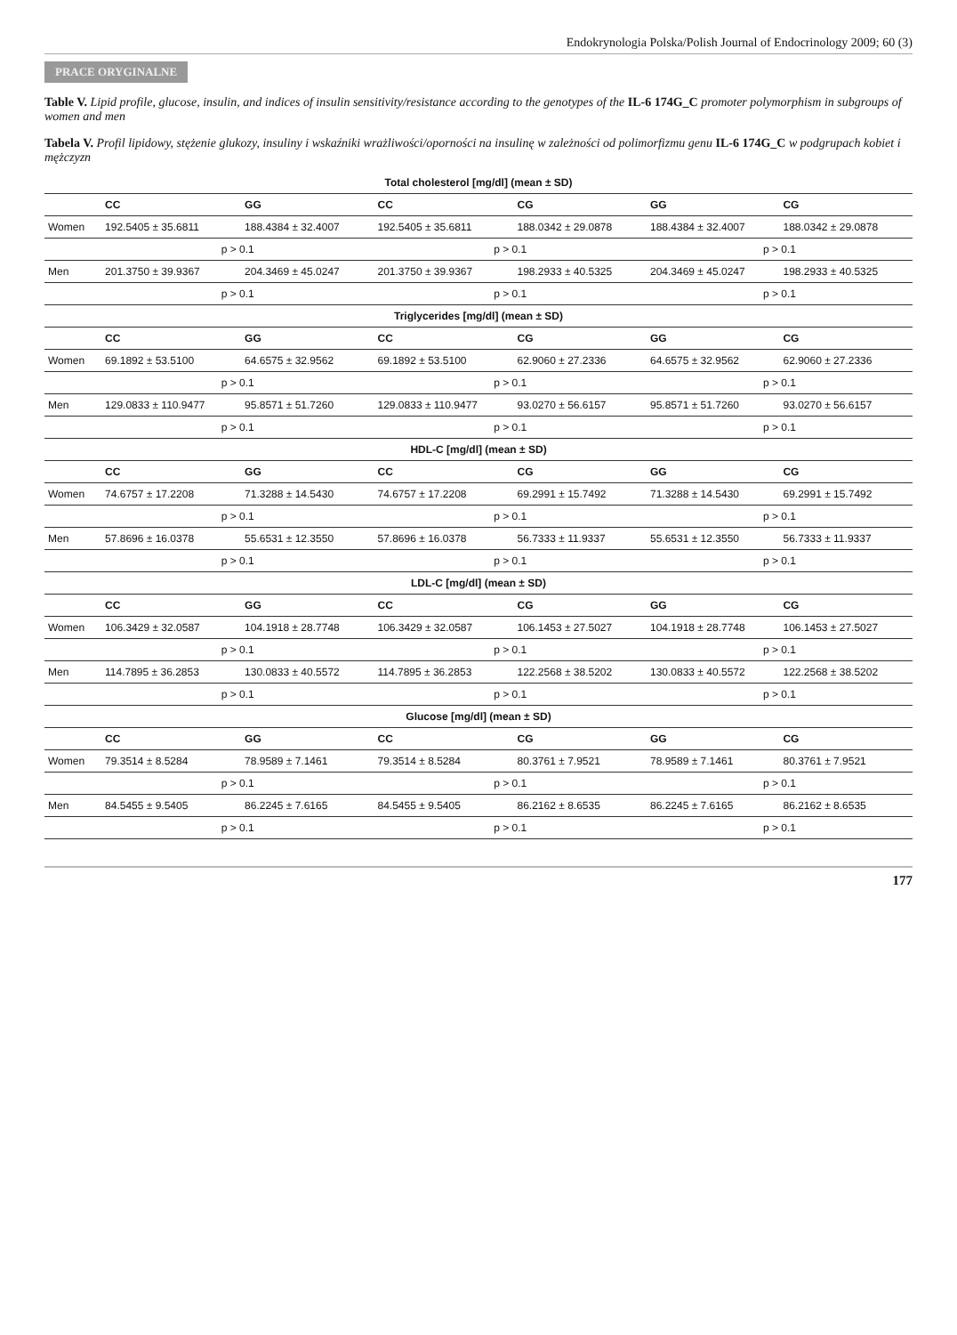Endokrynologia Polska/Polish Journal of Endocrinology 2009; 60 (3)
PRACE ORYGINALNE
Table V. Lipid profile, glucose, insulin, and indices of insulin sensitivity/resistance according to the genotypes of the IL-6 174G_C promoter polymorphism in subgroups of women and men
Tabela V. Profil lipidowy, stężenie glukozy, insuliny i wskaźniki wrażliwości/oporności na insulinę w zależności od polimorfizmu genu IL-6 174G_C w podgrupach kobiet i mężczyzn
| Total cholesterol [mg/dl] (mean ± SD) | | | | | | |
| --- | --- | --- | --- | --- | --- | --- |
| | CC | GG | CC | CG | GG | CG |
| Women | 192.5405 ± 35.6811 | 188.4384 ± 32.4007 | 192.5405 ± 35.6811 | 188.0342 ± 29.0878 | 188.4384 ± 32.4007 | 188.0342 ± 29.0878 |
| | p > 0.1 | | p > 0.1 | | p > 0.1 | |
| Men | 201.3750 ± 39.9367 | 204.3469 ± 45.0247 | 201.3750 ± 39.9367 | 198.2933 ± 40.5325 | 204.3469 ± 45.0247 | 198.2933 ± 40.5325 |
| | p > 0.1 | | p > 0.1 | | p > 0.1 | |
| Triglycerides [mg/dl] (mean ± SD) | | | | | | |
| | CC | GG | CC | CG | GG | CG |
| Women | 69.1892 ± 53.5100 | 64.6575 ± 32.9562 | 69.1892 ± 53.5100 | 62.9060 ± 27.2336 | 64.6575 ± 32.9562 | 62.9060 ± 27.2336 |
| | p > 0.1 | | p > 0.1 | | p > 0.1 | |
| Men | 129.0833 ± 110.9477 | 95.8571 ± 51.7260 | 129.0833 ± 110.9477 | 93.0270 ± 56.6157 | 95.8571 ± 51.7260 | 93.0270 ± 56.6157 |
| | p > 0.1 | | p > 0.1 | | p > 0.1 | |
| HDL-C [mg/dl] (mean ± SD) | | | | | | |
| | CC | GG | CC | CG | GG | CG |
| Women | 74.6757 ± 17.2208 | 71.3288 ± 14.5430 | 74.6757 ± 17.2208 | 69.2991 ± 15.7492 | 71.3288 ± 14.5430 | 69.2991 ± 15.7492 |
| | p > 0.1 | | p > 0.1 | | p > 0.1 | |
| Men | 57.8696 ± 16.0378 | 55.6531 ± 12.3550 | 57.8696 ± 16.0378 | 56.7333 ± 11.9337 | 55.6531 ± 12.3550 | 56.7333 ± 11.9337 |
| | p > 0.1 | | p > 0.1 | | p > 0.1 | |
| LDL-C [mg/dl] (mean ± SD) | | | | | | |
| | CC | GG | CC | CG | GG | CG |
| Women | 106.3429 ± 32.0587 | 104.1918 ± 28.7748 | 106.3429 ± 32.0587 | 106.1453 ± 27.5027 | 104.1918 ± 28.7748 | 106.1453 ± 27.5027 |
| | p > 0.1 | | p > 0.1 | | p > 0.1 | |
| Men | 114.7895 ± 36.2853 | 130.0833 ± 40.5572 | 114.7895 ± 36.2853 | 122.2568 ± 38.5202 | 130.0833 ± 40.5572 | 122.2568 ± 38.5202 |
| | p > 0.1 | | p > 0.1 | | p > 0.1 | |
| Glucose [mg/dl] (mean ± SD) | | | | | | |
| | CC | GG | CC | CG | GG | CG |
| Women | 79.3514 ± 8.5284 | 78.9589 ± 7.1461 | 79.3514 ± 8.5284 | 80.3761 ± 7.9521 | 78.9589 ± 7.1461 | 80.3761 ± 7.9521 |
| | p > 0.1 | | p > 0.1 | | p > 0.1 | |
| Men | 84.5455 ± 9.5405 | 86.2245 ± 7.6165 | 84.5455 ± 9.5405 | 86.2162 ± 8.6535 | 86.2245 ± 7.6165 | 86.2162 ± 8.6535 |
| | p > 0.1 | | p > 0.1 | | p > 0.1 | |
177